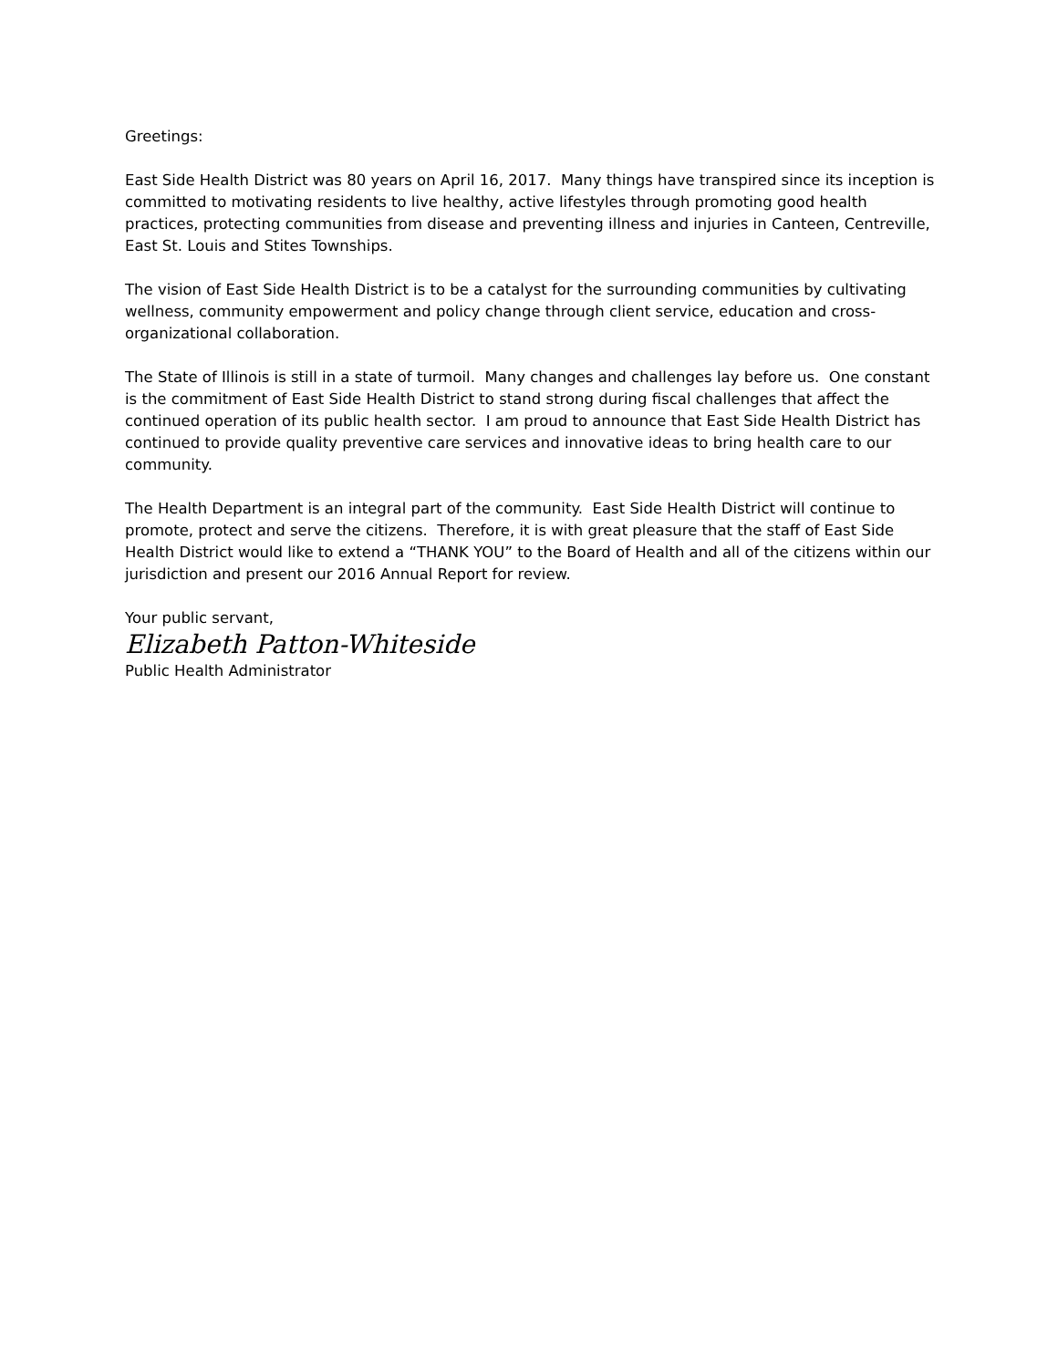Greetings:
East Side Health District was 80 years on April 16, 2017. Many things have transpired since its inception is committed to motivating residents to live healthy, active lifestyles through promoting good health practices, protecting communities from disease and preventing illness and injuries in Canteen, Centreville, East St. Louis and Stites Townships.
The vision of East Side Health District is to be a catalyst for the surrounding communities by cultivating wellness, community empowerment and policy change through client service, education and cross-organizational collaboration.
The State of Illinois is still in a state of turmoil. Many changes and challenges lay before us. One constant is the commitment of East Side Health District to stand strong during fiscal challenges that affect the continued operation of its public health sector. I am proud to announce that East Side Health District has continued to provide quality preventive care services and innovative ideas to bring health care to our community.
The Health Department is an integral part of the community. East Side Health District will continue to promote, protect and serve the citizens. Therefore, it is with great pleasure that the staff of East Side Health District would like to extend a “THANK YOU” to the Board of Health and all of the citizens within our jurisdiction and present our 2016 Annual Report for review.
Your public servant,
Elizabeth Patton-Whiteside
Public Health Administrator